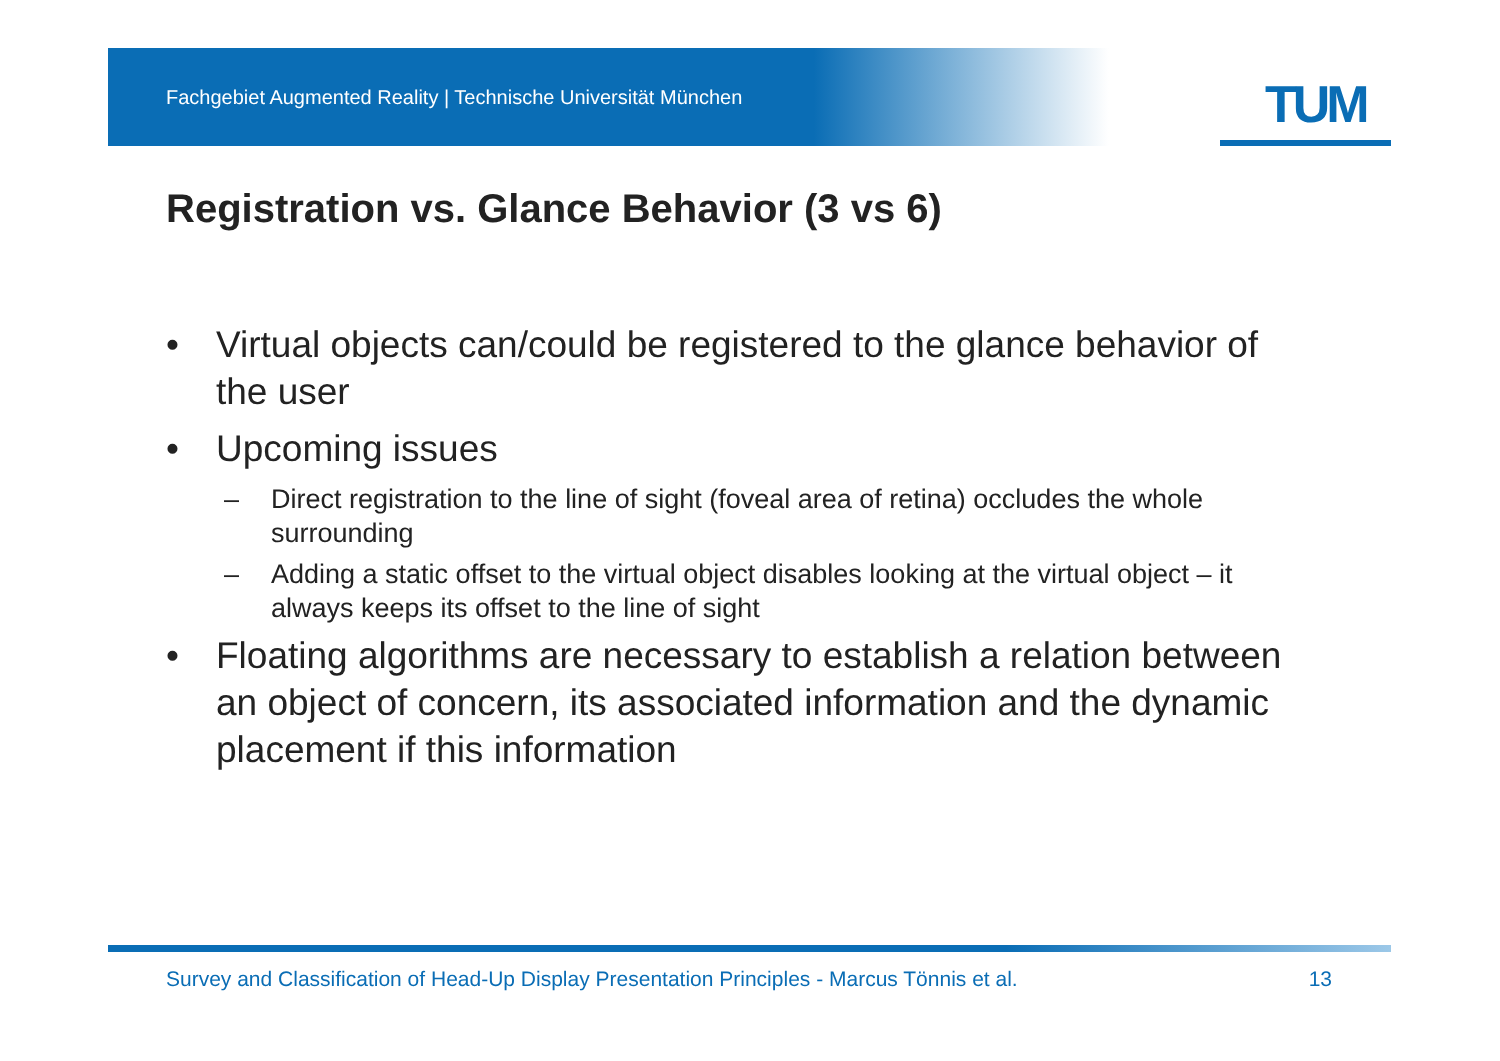Fachgebiet Augmented Reality | Technische Universität München
TUM
Registration vs. Glance Behavior (3 vs 6)
• Virtual objects can/could be registered to the glance behavior of the user
• Upcoming issues
– Direct registration to the line of sight (foveal area of retina) occludes the whole surrounding
– Adding a static offset to the virtual object disables looking at the virtual object – it always keeps its offset to the line of sight
• Floating algorithms are necessary to establish a relation between an object of concern, its associated information and the dynamic placement if this information
Survey and Classification of Head-Up Display Presentation Principles - Marcus Tönnis et al. 13